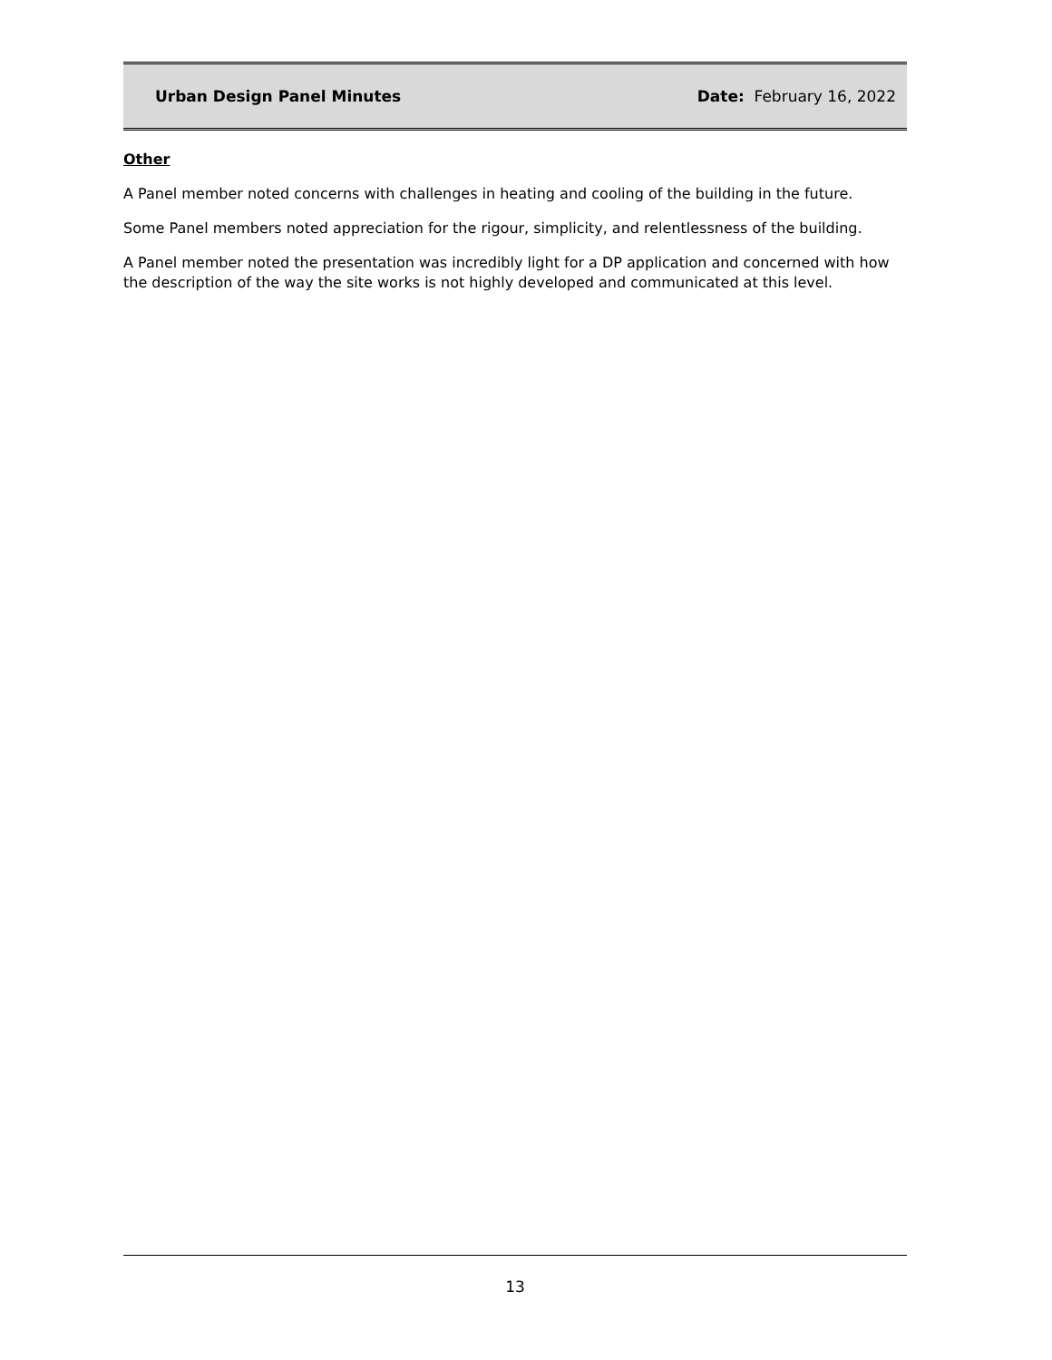Urban Design Panel Minutes Date: February 16, 2022
Other
A Panel member noted concerns with challenges in heating and cooling of the building in the future.
Some Panel members noted appreciation for the rigour, simplicity, and relentlessness of the building.
A Panel member noted the presentation was incredibly light for a DP application and concerned with how the description of the way the site works is not highly developed and communicated at this level.
13